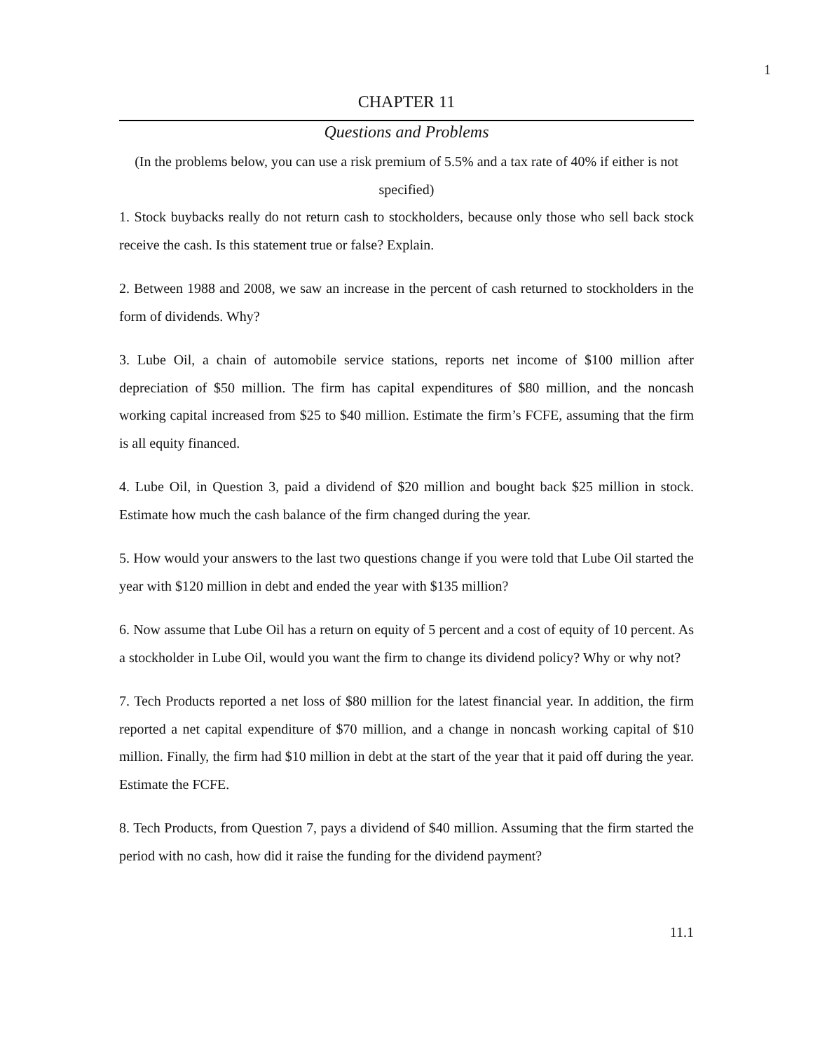1
CHAPTER 11
Questions and Problems
(In the problems below, you can use a risk premium of 5.5% and a tax rate of 40% if either is not specified)
1. Stock buybacks really do not return cash to stockholders, because only those who sell back stock receive the cash. Is this statement true or false? Explain.
2. Between 1988 and 2008, we saw an increase in the percent of cash returned to stockholders in the form of dividends. Why?
3. Lube Oil, a chain of automobile service stations, reports net income of $100 million after depreciation of $50 million. The firm has capital expenditures of $80 million, and the noncash working capital increased from $25 to $40 million. Estimate the firm’s FCFE, assuming that the firm is all equity financed.
4. Lube Oil, in Question 3, paid a dividend of $20 million and bought back $25 million in stock. Estimate how much the cash balance of the firm changed during the year.
5. How would your answers to the last two questions change if you were told that Lube Oil started the year with $120 million in debt and ended the year with $135 million?
6. Now assume that Lube Oil has a return on equity of 5 percent and a cost of equity of 10 percent. As a stockholder in Lube Oil, would you want the firm to change its dividend policy? Why or why not?
7. Tech Products reported a net loss of $80 million for the latest financial year. In addition, the firm reported a net capital expenditure of $70 million, and a change in noncash working capital of $10 million. Finally, the firm had $10 million in debt at the start of the year that it paid off during the year. Estimate the FCFE.
8. Tech Products, from Question 7, pays a dividend of $40 million. Assuming that the firm started the period with no cash, how did it raise the funding for the dividend payment?
11.1